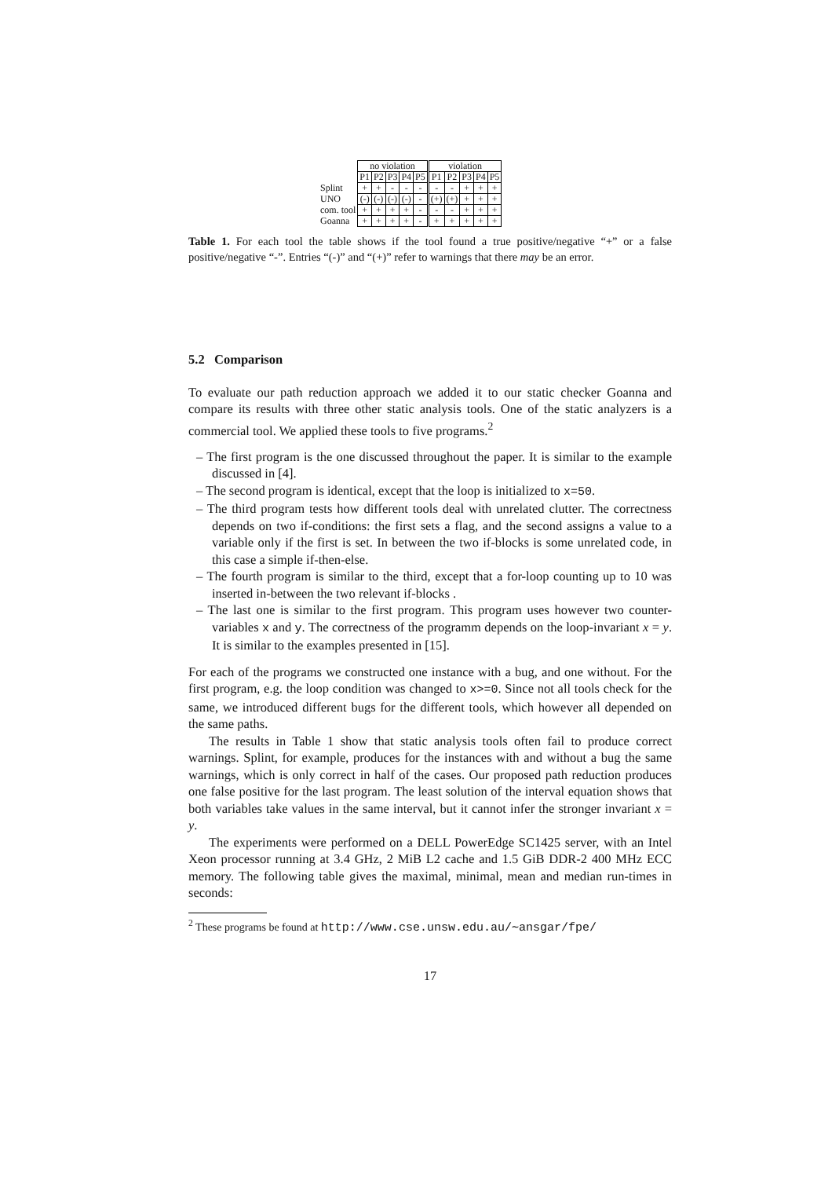| | no violation | | | | | violation | | | | |
| | P1 | P2 | P3 | P4 | P5 | P1 | P2 | P3 | P4 | P5 |
| Splint | + | + | - | - | - | - | - | + | + | + |
| UNO | (-) | (-) | (-) | (-) | - | (+) | (+) | + | + | + |
| com. tool | + | + | + | + | - | - | - | + | + | + |
| Goanna | + | + | + | + | - | + | + | + | + | + |
Table 1. For each tool the table shows if the tool found a true positive/negative “+” or a false positive/negative “-”. Entries “(-)” and “(+)” refer to warnings that there may be an error.
5.2 Comparison
To evaluate our path reduction approach we added it to our static checker Goanna and compare its results with three other static analysis tools. One of the static analyzers is a commercial tool. We applied these tools to five programs.<sup>2</sup>
– The first program is the one discussed throughout the paper. It is similar to the example discussed in [4].
– The second program is identical, except that the loop is initialized to x=50.
– The third program tests how different tools deal with unrelated clutter. The correctness depends on two if-conditions: the first sets a flag, and the second assigns a value to a variable only if the first is set. In between the two if-blocks is some unrelated code, in this case a simple if-then-else.
– The fourth program is similar to the third, except that a for-loop counting up to 10 was inserted in-between the two relevant if-blocks .
– The last one is similar to the first program. This program uses however two counter-variables x and y. The correctness of the programm depends on the loop-invariant x = y. It is similar to the examples presented in [15].
For each of the programs we constructed one instance with a bug, and one without. For the first program, e.g. the loop condition was changed to x>=0. Since not all tools check for the same, we introduced different bugs for the different tools, which however all depended on the same paths.
The results in Table 1 show that static analysis tools often fail to produce correct warnings. Splint, for example, produces for the instances with and without a bug the same warnings, which is only correct in half of the cases. Our proposed path reduction produces one false positive for the last program. The least solution of the interval equation shows that both variables take values in the same interval, but it cannot infer the stronger invariant x = y.
The experiments were performed on a DELL PowerEdge SC1425 server, with an Intel Xeon processor running at 3.4 GHz, 2 MiB L2 cache and 1.5 GiB DDR-2 400 MHz ECC memory. The following table gives the maximal, minimal, mean and median run-times in seconds:
<sup>2</sup> These programs be found at http://www.cse.unsw.edu.au/∼ansgar/fpe/
17